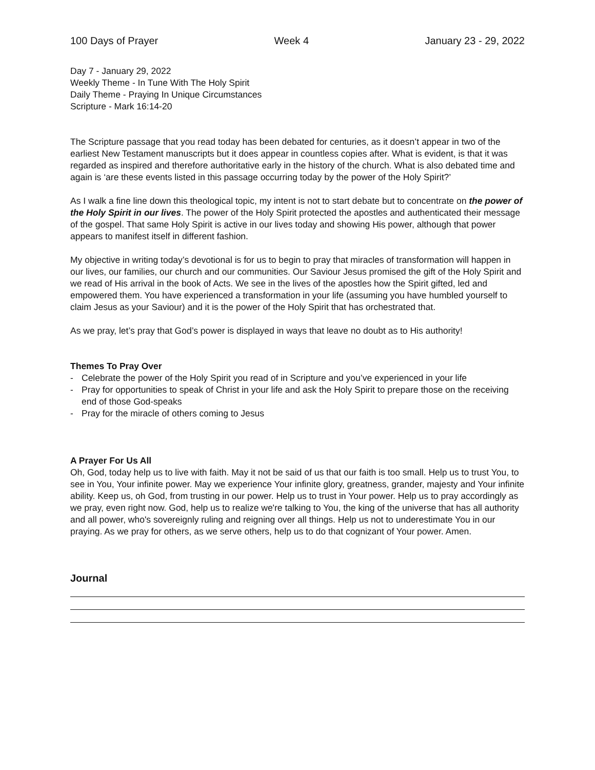100 Days of Prayer Week 4 January 23 - 29, 2022
Day 7 - January 29, 2022
Weekly Theme - In Tune With The Holy Spirit
Daily Theme - Praying In Unique Circumstances
Scripture - Mark 16:14-20
The Scripture passage that you read today has been debated for centuries, as it doesn’t appear in two of the earliest New Testament manuscripts but it does appear in countless copies after. What is evident, is that it was regarded as inspired and therefore authoritative early in the history of the church. What is also debated time and again is ‘are these events listed in this passage occurring today by the power of the Holy Spirit?’
As I walk a fine line down this theological topic, my intent is not to start debate but to concentrate on the power of the Holy Spirit in our lives. The power of the Holy Spirit protected the apostles and authenticated their message of the gospel. That same Holy Spirit is active in our lives today and showing His power, although that power appears to manifest itself in different fashion.
My objective in writing today’s devotional is for us to begin to pray that miracles of transformation will happen in our lives, our families, our church and our communities. Our Saviour Jesus promised the gift of the Holy Spirit and we read of His arrival in the book of Acts. We see in the lives of the apostles how the Spirit gifted, led and empowered them. You have experienced a transformation in your life (assuming you have humbled yourself to claim Jesus as your Saviour) and it is the power of the Holy Spirit that has orchestrated that.
As we pray, let’s pray that God’s power is displayed in ways that leave no doubt as to His authority!
Themes To Pray Over
- Celebrate the power of the Holy Spirit you read of in Scripture and you’ve experienced in your life
- Pray for opportunities to speak of Christ in your life and ask the Holy Spirit to prepare those on the receiving end of those God-speaks
- Pray for the miracle of others coming to Jesus
A Prayer For Us All
Oh, God, today help us to live with faith. May it not be said of us that our faith is too small. Help us to trust You, to see in You, Your infinite power. May we experience Your infinite glory, greatness, grander, majesty and Your infinite ability. Keep us, oh God, from trusting in our power. Help us to trust in Your power. Help us to pray accordingly as we pray, even right now. God, help us to realize we're talking to You, the king of the universe that has all authority and all power, who's sovereignly ruling and reigning over all things. Help us not to underestimate You in our praying. As we pray for others, as we serve others, help us to do that cognizant of Your power. Amen.
Journal